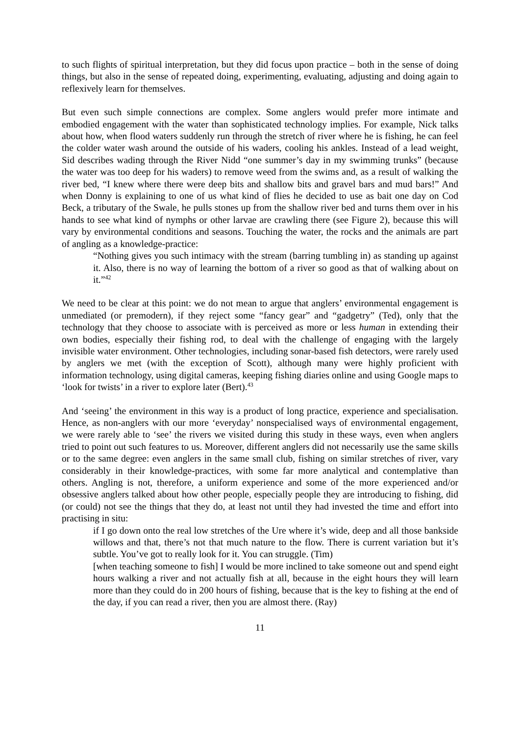to such flights of spiritual interpretation, but they did focus upon practice – both in the sense of doing things, but also in the sense of repeated doing, experimenting, evaluating, adjusting and doing again to reflexively learn for themselves.
But even such simple connections are complex. Some anglers would prefer more intimate and embodied engagement with the water than sophisticated technology implies. For example, Nick talks about how, when flood waters suddenly run through the stretch of river where he is fishing, he can feel the colder water wash around the outside of his waders, cooling his ankles. Instead of a lead weight, Sid describes wading through the River Nidd “one summer’s day in my swimming trunks” (because the water was too deep for his waders) to remove weed from the swims and, as a result of walking the river bed, “I knew where there were deep bits and shallow bits and gravel bars and mud bars!” And when Donny is explaining to one of us what kind of flies he decided to use as bait one day on Cod Beck, a tributary of the Swale, he pulls stones up from the shallow river bed and turns them over in his hands to see what kind of nymphs or other larvae are crawling there (see Figure 2), because this will vary by environmental conditions and seasons. Touching the water, the rocks and the animals are part of angling as a knowledge-practice:
“Nothing gives you such intimacy with the stream (barring tumbling in) as standing up against it. Also, there is no way of learning the bottom of a river so good as that of walking about on it.”<sup>42</sup>
We need to be clear at this point: we do not mean to argue that anglers’ environmental engagement is unmediated (or premodern), if they reject some “fancy gear” and “gadgetry” (Ted), only that the technology that they choose to associate with is perceived as more or less human in extending their own bodies, especially their fishing rod, to deal with the challenge of engaging with the largely invisible water environment. Other technologies, including sonar-based fish detectors, were rarely used by anglers we met (with the exception of Scott), although many were highly proficient with information technology, using digital cameras, keeping fishing diaries online and using Google maps to ‘look for twists’ in a river to explore later (Bert).<sup>43</sup>
And ‘seeing’ the environment in this way is a product of long practice, experience and specialisation. Hence, as non-anglers with our more ‘everyday’ nonspecialised ways of environmental engagement, we were rarely able to ‘see’ the rivers we visited during this study in these ways, even when anglers tried to point out such features to us. Moreover, different anglers did not necessarily use the same skills or to the same degree: even anglers in the same small club, fishing on similar stretches of river, vary considerably in their knowledge-practices, with some far more analytical and contemplative than others. Angling is not, therefore, a uniform experience and some of the more experienced and/or obsessive anglers talked about how other people, especially people they are introducing to fishing, did (or could) not see the things that they do, at least not until they had invested the time and effort into practising in situ:
if I go down onto the real low stretches of the Ure where it’s wide, deep and all those bankside willows and that, there’s not that much nature to the flow. There is current variation but it’s subtle. You’ve got to really look for it. You can struggle. (Tim)
[when teaching someone to fish] I would be more inclined to take someone out and spend eight hours walking a river and not actually fish at all, because in the eight hours they will learn more than they could do in 200 hours of fishing, because that is the key to fishing at the end of the day, if you can read a river, then you are almost there. (Ray)
11